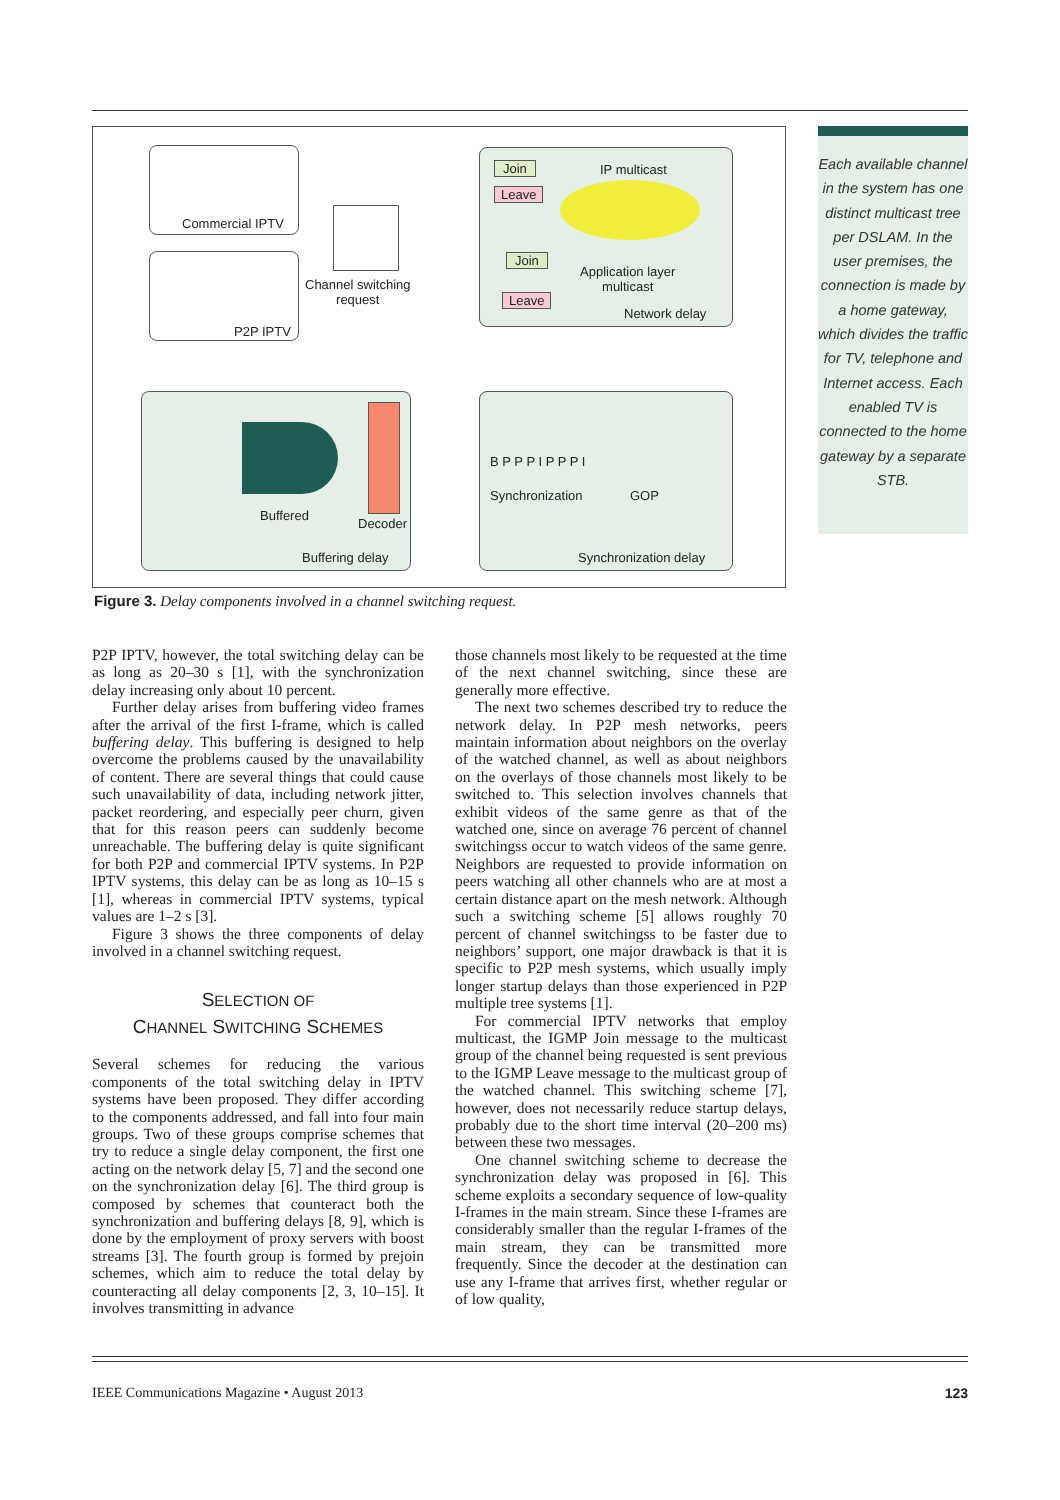Commercial IPTV
P2P IPTV
Channel switching
request
IP multicast Join
Leave
Join
Leave
Application layer
multicast
Network delay
Buffered
Decoder
Buffering delay
B P P P I P P P I
Synchronization GOP
Synchronization delay
Each available channel in the system has one distinct multicast tree per DSLAM. In the user premises, the connection is made by a home gateway, which divides the traffic for TV, telephone and Internet access. Each enabled TV is connected to the home gateway by a separate STB.
Figure 3. Delay components involved in a channel switching request.
P2P IPTV, however, the total switching delay can be as long as 20–30 s [1], with the synchronization delay increasing only about 10 percent.
Further delay arises from buffering video frames after the arrival of the first I-frame, which is called buffering delay. This buffering is designed to help overcome the problems caused by the unavailability of content. There are several things that could cause such unavailability of data, including network jitter, packet reordering, and especially peer churn, given that for this reason peers can suddenly become unreachable. The buffering delay is quite significant for both P2P and commercial IPTV systems. In P2P IPTV systems, this delay can be as long as 10–15 s [1], whereas in commercial IPTV systems, typical values are 1–2 s [3].
Figure 3 shows the three components of delay involved in a channel switching request.
SELECTION OF
CHANNEL SWITCHING SCHEMES
Several schemes for reducing the various components of the total switching delay in IPTV systems have been proposed. They differ according to the components addressed, and fall into four main groups. Two of these groups comprise schemes that try to reduce a single delay component, the first one acting on the network delay [5, 7] and the second one on the synchronization delay [6]. The third group is composed by schemes that counteract both the synchronization and buffering delays [8, 9], which is done by the employment of proxy servers with boost streams [3]. The fourth group is formed by prejoin schemes, which aim to reduce the total delay by counteracting all delay components [2, 3, 10–15]. It involves transmitting in advance
those channels most likely to be requested at the time of the next channel switching, since these are generally more effective.
The next two schemes described try to reduce the network delay. In P2P mesh networks, peers maintain information about neighbors on the overlay of the watched channel, as well as about neighbors on the overlays of those channels most likely to be switched to. This selection involves channels that exhibit videos of the same genre as that of the watched one, since on average 76 percent of channel switchingss occur to watch videos of the same genre. Neighbors are requested to provide information on peers watching all other channels who are at most a certain distance apart on the mesh network. Although such a switching scheme [5] allows roughly 70 percent of channel switchingss to be faster due to neighbors’ support, one major drawback is that it is specific to P2P mesh systems, which usually imply longer startup delays than those experienced in P2P multiple tree systems [1].
For commercial IPTV networks that employ multicast, the IGMP Join message to the multicast group of the channel being requested is sent previous to the IGMP Leave message to the multicast group of the watched channel. This switching scheme [7], however, does not necessarily reduce startup delays, probably due to the short time interval (20–200 ms) between these two messages.
One channel switching scheme to decrease the synchronization delay was proposed in [6]. This scheme exploits a secondary sequence of low-quality I-frames in the main stream. Since these I-frames are considerably smaller than the regular I-frames of the main stream, they can be transmitted more frequently. Since the decoder at the destination can use any I-frame that arrives first, whether regular or of low quality,
IEEE Communications Magazine • August 2013 123